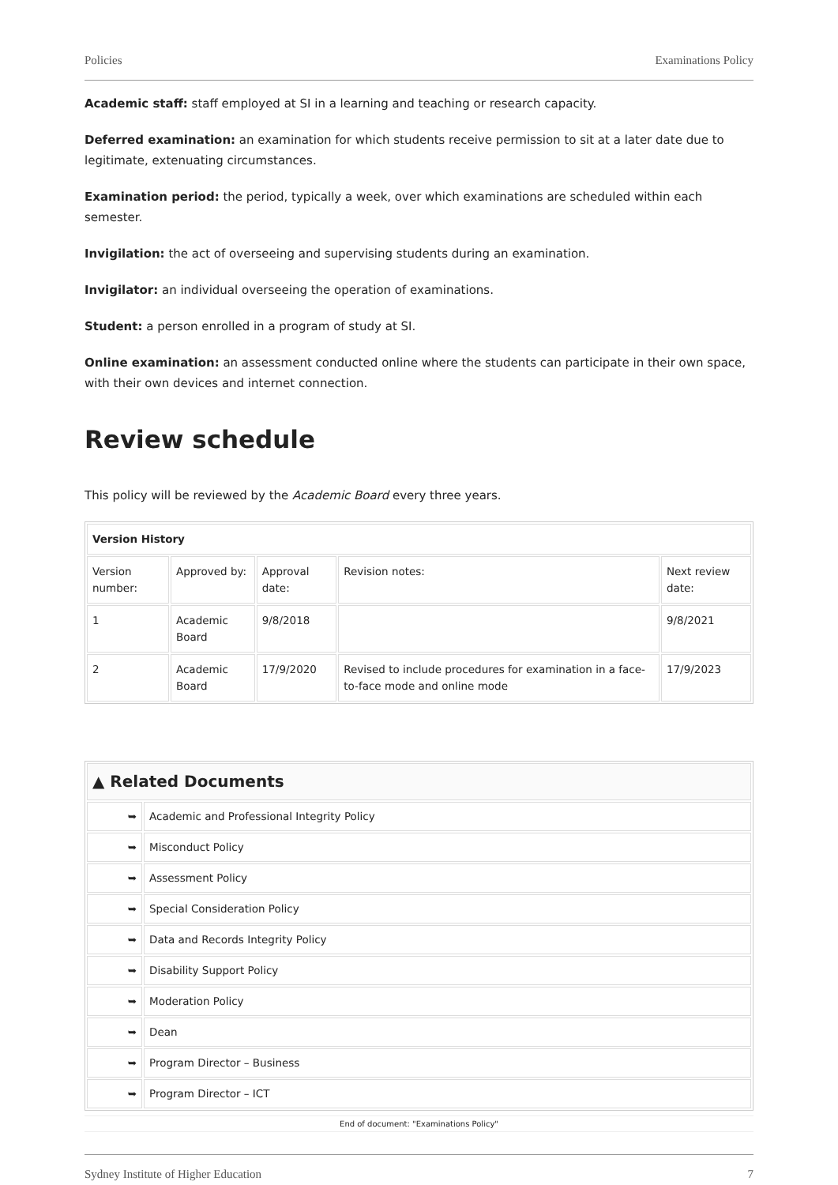Policies Examinations Policy
Academic staff: staff employed at SI in a learning and teaching or research capacity.
Deferred examination: an examination for which students receive permission to sit at a later date due to legitimate, extenuating circumstances.
Examination period: the period, typically a week, over which examinations are scheduled within each semester.
Invigilation: the act of overseeing and supervising students during an examination.
Invigilator: an individual overseeing the operation of examinations.
Student: a person enrolled in a program of study at SI.
Online examination: an assessment conducted online where the students can participate in their own space, with their own devices and internet connection.
Review schedule
This policy will be reviewed by the Academic Board every three years.
| Version History | | | | |
| --- | --- | --- | --- | --- |
| Version number: | Approved by: | Approval date: | Revision notes: | Next review date: |
| 1 | Academic Board | 9/8/2018 | | 9/8/2021 |
| 2 | Academic Board | 17/9/2020 | Revised to include procedures for examination in a face-to-face mode and online mode | 17/9/2023 |
| ▲ Related Documents | |
| --- | --- |
| ➥ | Academic and Professional Integrity Policy |
| ➥ | Misconduct Policy |
| ➥ | Assessment Policy |
| ➥ | Special Consideration Policy |
| ➥ | Data and Records Integrity Policy |
| ➥ | Disability Support Policy |
| ➥ | Moderation Policy |
| ➥ | Dean |
| ➥ | Program Director – Business |
| ➥ | Program Director – ICT |
End of document: "Examinations Policy"
Sydney Institute of Higher Education 7